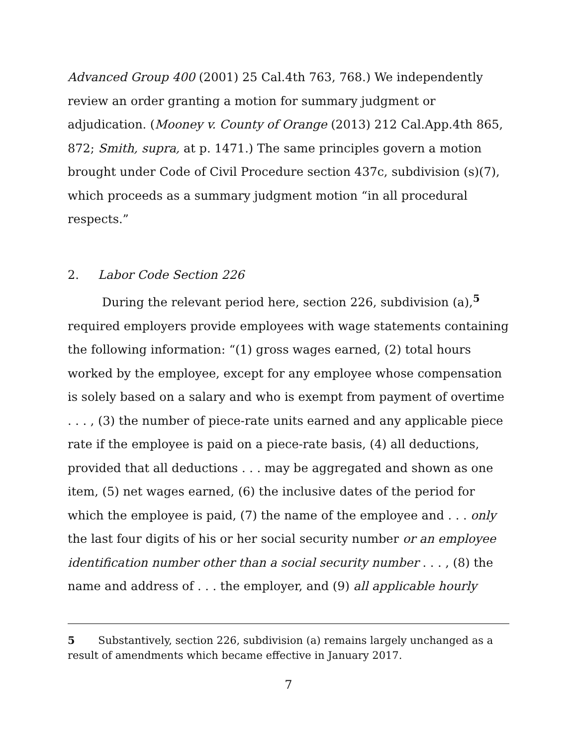Advanced Group 400 (2001) 25 Cal.4th 763, 768.) We independently review an order granting a motion for summary judgment or adjudication. (Mooney v. County of Orange (2013) 212 Cal.App.4th 865, 872; Smith, supra, at p. 1471.) The same principles govern a motion brought under Code of Civil Procedure section 437c, subdivision (s)(7), which proceeds as a summary judgment motion “in all procedural respects.”
2. Labor Code Section 226
During the relevant period here, section 226, subdivision (a),<sup>5</sup> required employers provide employees with wage statements containing the following information: “(1) gross wages earned, (2) total hours worked by the employee, except for any employee whose compensation is solely based on a salary and who is exempt from payment of overtime . . . , (3) the number of piece-rate units earned and any applicable piece rate if the employee is paid on a piece-rate basis, (4) all deductions, provided that all deductions . . . may be aggregated and shown as one item, (5) net wages earned, (6) the inclusive dates of the period for which the employee is paid, (7) the name of the employee and . . . only the last four digits of his or her social security number or an employee identification number other than a social security number . . . , (8) the name and address of . . . the employer, and (9) all applicable hourly
5 Substantively, section 226, subdivision (a) remains largely unchanged as a result of amendments which became effective in January 2017.
7